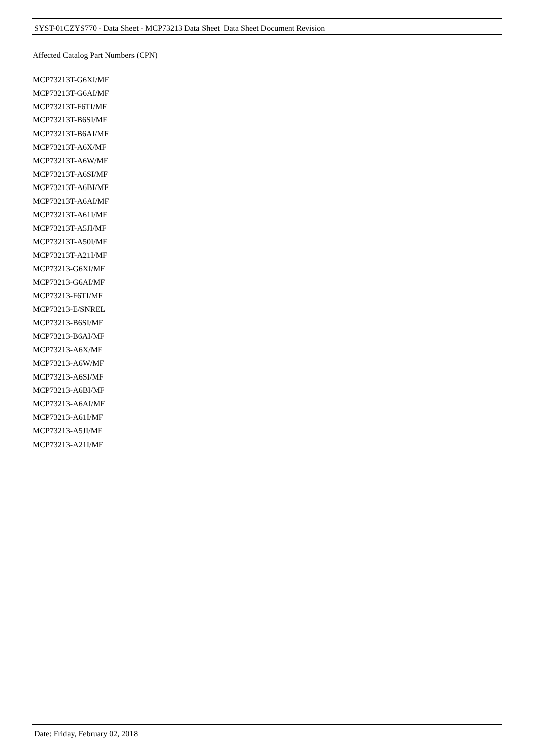SYST-01CZYS770 - Data Sheet - MCP73213 Data Sheet Data Sheet Document Revision
Affected Catalog Part Numbers (CPN)
MCP73213T-G6XI/MF
MCP73213T-G6AI/MF
MCP73213T-F6TI/MF
MCP73213T-B6SI/MF
MCP73213T-B6AI/MF
MCP73213T-A6X/MF
MCP73213T-A6W/MF
MCP73213T-A6SI/MF
MCP73213T-A6BI/MF
MCP73213T-A6AI/MF
MCP73213T-A61I/MF
MCP73213T-A5JI/MF
MCP73213T-A50I/MF
MCP73213T-A21I/MF
MCP73213-G6XI/MF
MCP73213-G6AI/MF
MCP73213-F6TI/MF
MCP73213-E/SNREL
MCP73213-B6SI/MF
MCP73213-B6AI/MF
MCP73213-A6X/MF
MCP73213-A6W/MF
MCP73213-A6SI/MF
MCP73213-A6BI/MF
MCP73213-A6AI/MF
MCP73213-A61I/MF
MCP73213-A5JI/MF
MCP73213-A21I/MF
Date: Friday, February 02, 2018